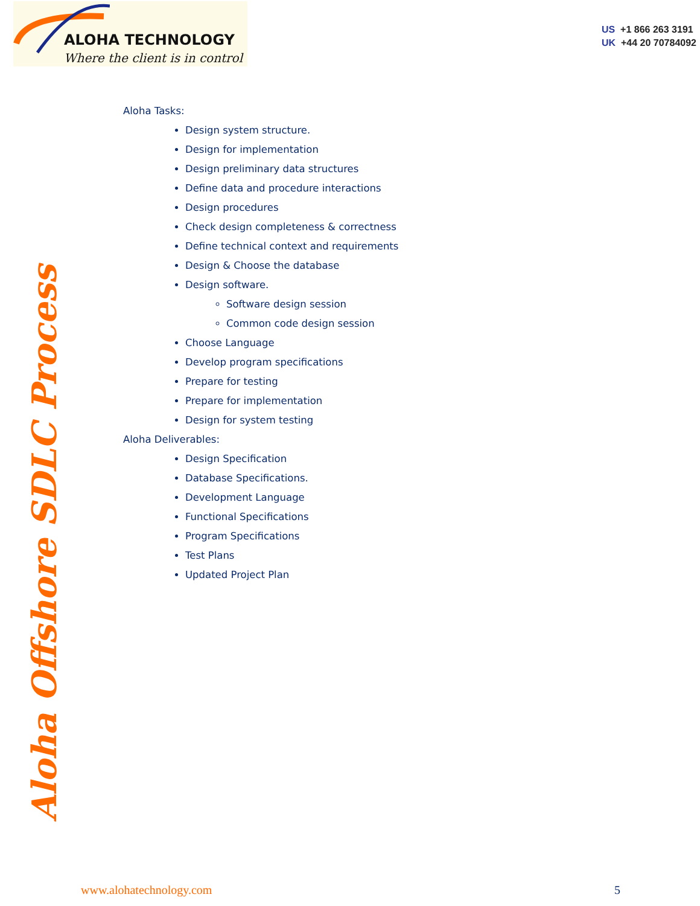ALOHA TECHNOLOGY
Where the client is in control
US +1 866 263 3191
UK +44 20 70784092
Aloha Offshore SDLC Process
Aloha Tasks:
Design system structure.
Design for implementation
Design preliminary data structures
Define data and procedure interactions
Design procedures
Check design completeness & correctness
Define technical context and requirements
Design & Choose the database
Design software.
Software design session
Common code design session
Choose Language
Develop program specifications
Prepare for testing
Prepare for implementation
Design for system testing
Aloha Deliverables:
Design Specification
Database Specifications.
Development Language
Functional Specifications
Program Specifications
Test Plans
Updated Project Plan
www.alohatechnology.com 5